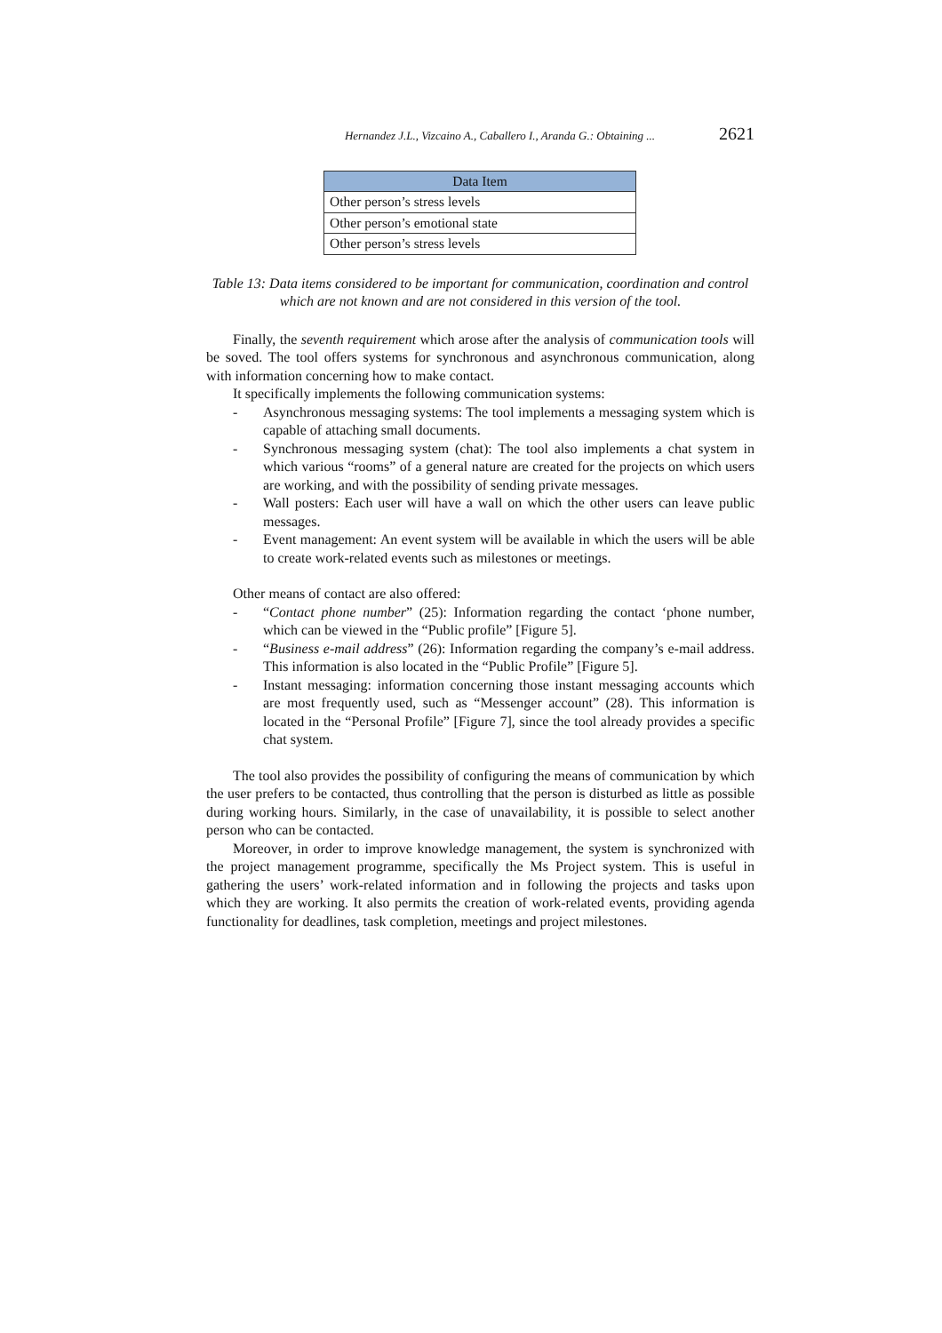Hernandez J.L., Vizcaino A., Caballero I., Aranda G.: Obtaining ... 2621
| Data Item |
| --- |
| Other person’s stress levels |
| Other person’s emotional state |
| Other person’s stress levels |
Table 13: Data items considered to be important for communication, coordination and control which are not known and are not considered in this version of the tool.
Finally, the seventh requirement which arose after the analysis of communication tools will be soved. The tool offers systems for synchronous and asynchronous communication, along with information concerning how to make contact.
It specifically implements the following communication systems:
- Asynchronous messaging systems: The tool implements a messaging system which is capable of attaching small documents.
- Synchronous messaging system (chat): The tool also implements a chat system in which various “rooms” of a general nature are created for the projects on which users are working, and with the possibility of sending private messages.
- Wall posters: Each user will have a wall on which the other users can leave public messages.
- Event management: An event system will be available in which the users will be able to create work-related events such as milestones or meetings.
Other means of contact are also offered:
- “Contact phone number” (25): Information regarding the contact ‘phone number, which can be viewed in the “Public profile” [Figure 5].
- “Business e-mail address” (26): Information regarding the company’s e-mail address. This information is also located in the “Public Profile” [Figure 5].
- Instant messaging: information concerning those instant messaging accounts which are most frequently used, such as “Messenger account” (28). This information is located in the “Personal Profile” [Figure 7], since the tool already provides a specific chat system.
The tool also provides the possibility of configuring the means of communication by which the user prefers to be contacted, thus controlling that the person is disturbed as little as possible during working hours. Similarly, in the case of unavailability, it is possible to select another person who can be contacted.
Moreover, in order to improve knowledge management, the system is synchronized with the project management programme, specifically the Ms Project system. This is useful in gathering the users’ work-related information and in following the projects and tasks upon which they are working. It also permits the creation of work-related events, providing agenda functionality for deadlines, task completion, meetings and project milestones.